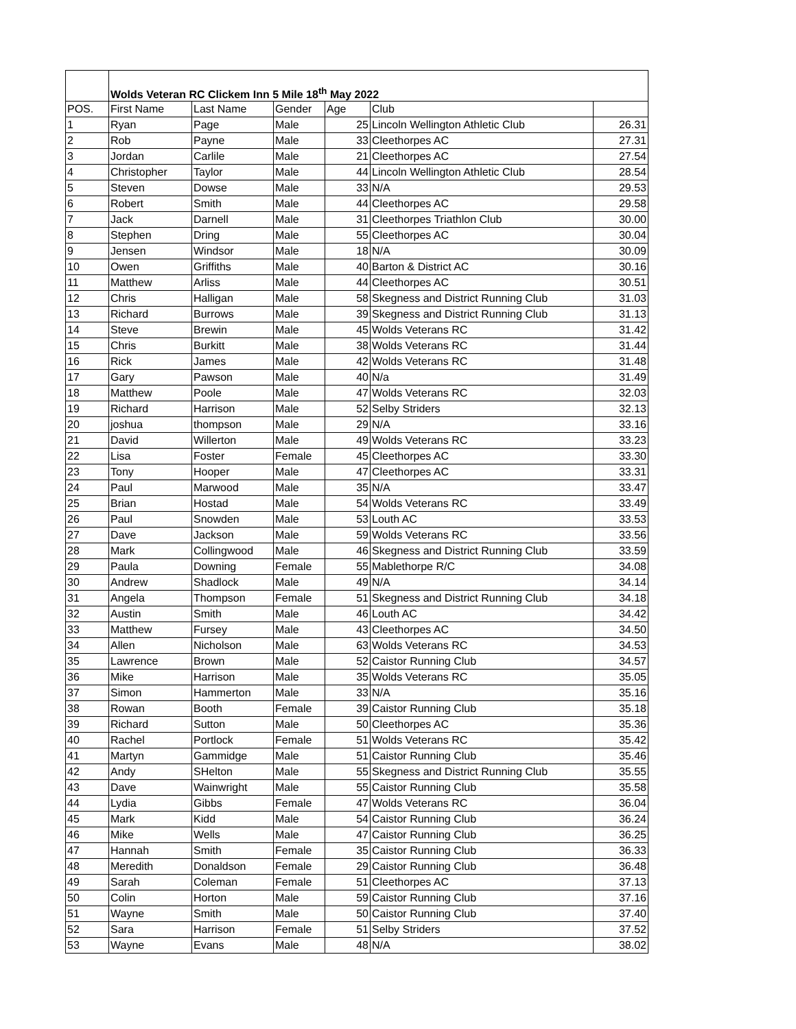| | Wolds Veteran RC Clickem Inn 5 Mile 18<sup>th</sup> May 2022 | | | | | |
| POS. | First Name | Last Name | Gender | Age | Club | |
| 1 | Ryan | Page | Male | 25 | Lincoln Wellington Athletic Club | 26.31 |
| 2 | Rob | Payne | Male | 33 | Cleethorpes AC | 27.31 |
| 3 | Jordan | Carlile | Male | 21 | Cleethorpes AC | 27.54 |
| 4 | Christopher | Taylor | Male | 44 | Lincoln Wellington Athletic Club | 28.54 |
| 5 | Steven | Dowse | Male | 33 | N/A | 29.53 |
| 6 | Robert | Smith | Male | 44 | Cleethorpes AC | 29.58 |
| 7 | Jack | Darnell | Male | 31 | Cleethorpes Triathlon Club | 30.00 |
| 8 | Stephen | Dring | Male | 55 | Cleethorpes AC | 30.04 |
| 9 | Jensen | Windsor | Male | 18 | N/A | 30.09 |
| 10 | Owen | Griffiths | Male | 40 | Barton & District AC | 30.16 |
| 11 | Matthew | Arliss | Male | 44 | Cleethorpes AC | 30.51 |
| 12 | Chris | Halligan | Male | 58 | Skegness and District Running Club | 31.03 |
| 13 | Richard | Burrows | Male | 39 | Skegness and District Running Club | 31.13 |
| 14 | Steve | Brewin | Male | 45 | Wolds Veterans RC | 31.42 |
| 15 | Chris | Burkitt | Male | 38 | Wolds Veterans RC | 31.44 |
| 16 | Rick | James | Male | 42 | Wolds Veterans RC | 31.48 |
| 17 | Gary | Pawson | Male | 40 | N/a | 31.49 |
| 18 | Matthew | Poole | Male | 47 | Wolds Veterans RC | 32.03 |
| 19 | Richard | Harrison | Male | 52 | Selby Striders | 32.13 |
| 20 | joshua | thompson | Male | 29 | N/A | 33.16 |
| 21 | David | Willerton | Male | 49 | Wolds Veterans RC | 33.23 |
| 22 | Lisa | Foster | Female | 45 | Cleethorpes AC | 33.30 |
| 23 | Tony | Hooper | Male | 47 | Cleethorpes AC | 33.31 |
| 24 | Paul | Marwood | Male | 35 | N/A | 33.47 |
| 25 | Brian | Hostad | Male | 54 | Wolds Veterans RC | 33.49 |
| 26 | Paul | Snowden | Male | 53 | Louth AC | 33.53 |
| 27 | Dave | Jackson | Male | 59 | Wolds Veterans RC | 33.56 |
| 28 | Mark | Collingwood | Male | 46 | Skegness and District Running Club | 33.59 |
| 29 | Paula | Downing | Female | 55 | Mablethorpe R/C | 34.08 |
| 30 | Andrew | Shadlock | Male | 49 | N/A | 34.14 |
| 31 | Angela | Thompson | Female | 51 | Skegness and District Running Club | 34.18 |
| 32 | Austin | Smith | Male | 46 | Louth AC | 34.42 |
| 33 | Matthew | Fursey | Male | 43 | Cleethorpes AC | 34.50 |
| 34 | Allen | Nicholson | Male | 63 | Wolds Veterans RC | 34.53 |
| 35 | Lawrence | Brown | Male | 52 | Caistor Running Club | 34.57 |
| 36 | Mike | Harrison | Male | 35 | Wolds Veterans RC | 35.05 |
| 37 | Simon | Hammerton | Male | 33 | N/A | 35.16 |
| 38 | Rowan | Booth | Female | 39 | Caistor Running Club | 35.18 |
| 39 | Richard | Sutton | Male | 50 | Cleethorpes AC | 35.36 |
| 40 | Rachel | Portlock | Female | 51 | Wolds Veterans RC | 35.42 |
| 41 | Martyn | Gammidge | Male | 51 | Caistor Running Club | 35.46 |
| 42 | Andy | SHelton | Male | 55 | Skegness and District Running Club | 35.55 |
| 43 | Dave | Wainwright | Male | 55 | Caistor Running Club | 35.58 |
| 44 | Lydia | Gibbs | Female | 47 | Wolds Veterans RC | 36.04 |
| 45 | Mark | Kidd | Male | 54 | Caistor Running Club | 36.24 |
| 46 | Mike | Wells | Male | 47 | Caistor Running Club | 36.25 |
| 47 | Hannah | Smith | Female | 35 | Caistor Running Club | 36.33 |
| 48 | Meredith | Donaldson | Female | 29 | Caistor Running Club | 36.48 |
| 49 | Sarah | Coleman | Female | 51 | Cleethorpes AC | 37.13 |
| 50 | Colin | Horton | Male | 59 | Caistor Running Club | 37.16 |
| 51 | Wayne | Smith | Male | 50 | Caistor Running Club | 37.40 |
| 52 | Sara | Harrison | Female | 51 | Selby Striders | 37.52 |
| 53 | Wayne | Evans | Male | 48 | N/A | 38.02 |